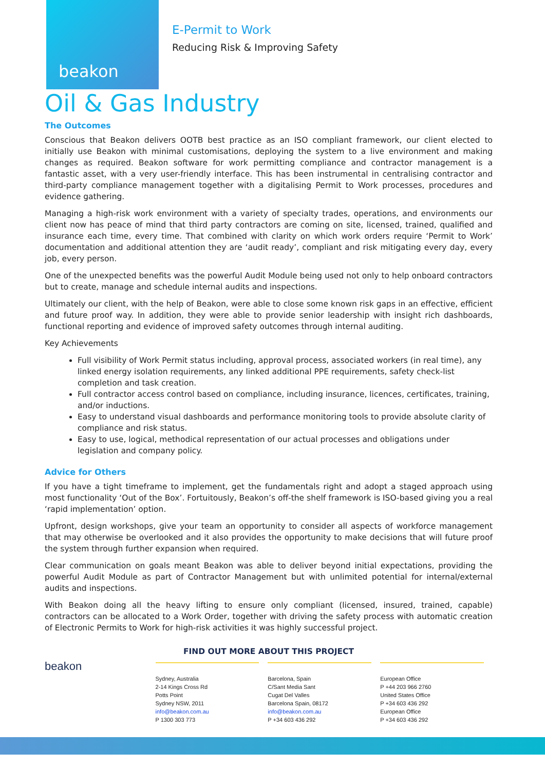beakon
E-Permit to Work
Reducing Risk & Improving Safety
Oil & Gas Industry
The Outcomes
Conscious that Beakon delivers OOTB best practice as an ISO compliant framework, our client elected to initially use Beakon with minimal customisations, deploying the system to a live environment and making changes as required. Beakon software for work permitting compliance and contractor management is a fantastic asset, with a very user-friendly interface. This has been instrumental in centralising contractor and third-party compliance management together with a digitalising Permit to Work processes, procedures and evidence gathering.
Managing a high-risk work environment with a variety of specialty trades, operations, and environments our client now has peace of mind that third party contractors are coming on site, licensed, trained, qualified and insurance each time, every time. That combined with clarity on which work orders require ‘Permit to Work’ documentation and additional attention they are ‘audit ready’, compliant and risk mitigating every day, every job, every person.
One of the unexpected benefits was the powerful Audit Module being used not only to help onboard contractors but to create, manage and schedule internal audits and inspections.
Ultimately our client, with the help of Beakon, were able to close some known risk gaps in an effective, efficient and future proof way. In addition, they were able to provide senior leadership with insight rich dashboards, functional reporting and evidence of improved safety outcomes through internal auditing.
Key Achievements
Full visibility of Work Permit status including, approval process, associated workers (in real time), any linked energy isolation requirements, any linked additional PPE requirements, safety check-list completion and task creation.
Full contractor access control based on compliance, including insurance, licences, certificates, training, and/or inductions.
Easy to understand visual dashboards and performance monitoring tools to provide absolute clarity of compliance and risk status.
Easy to use, logical, methodical representation of our actual processes and obligations under legislation and company policy.
Advice for Others
If you have a tight timeframe to implement, get the fundamentals right and adopt a staged approach using most functionality ‘Out of the Box’. Fortuitously, Beakon’s off-the shelf framework is ISO-based giving you a real ‘rapid implementation’ option.
Upfront, design workshops, give your team an opportunity to consider all aspects of workforce management that may otherwise be overlooked and it also provides the opportunity to make decisions that will future proof the system through further expansion when required.
Clear communication on goals meant Beakon was able to deliver beyond initial expectations, providing the powerful Audit Module as part of Contractor Management but with unlimited potential for internal/external audits and inspections.
With Beakon doing all the heavy lifting to ensure only compliant (licensed, insured, trained, capable) contractors can be allocated to a Work Order, together with driving the safety process with automatic creation of Electronic Permits to Work for high-risk activities it was highly successful project.
FIND OUT MORE ABOUT THIS PROJECT
beakon
Sydney, Australia
2-14 Kings Cross Rd
Potts Point
Sydney NSW, 2011
info@beakon.com.au
P 1300 303 773
Barcelona, Spain
C/Sant Media Sant
Cugat Del Valles
Barcelona Spain, 08172
info@beakon.com.au
P +34 603 436 292
European Office
P +44 203 966 2760
United States Office
P +34 603 436 292
European Office
P +34 603 436 292